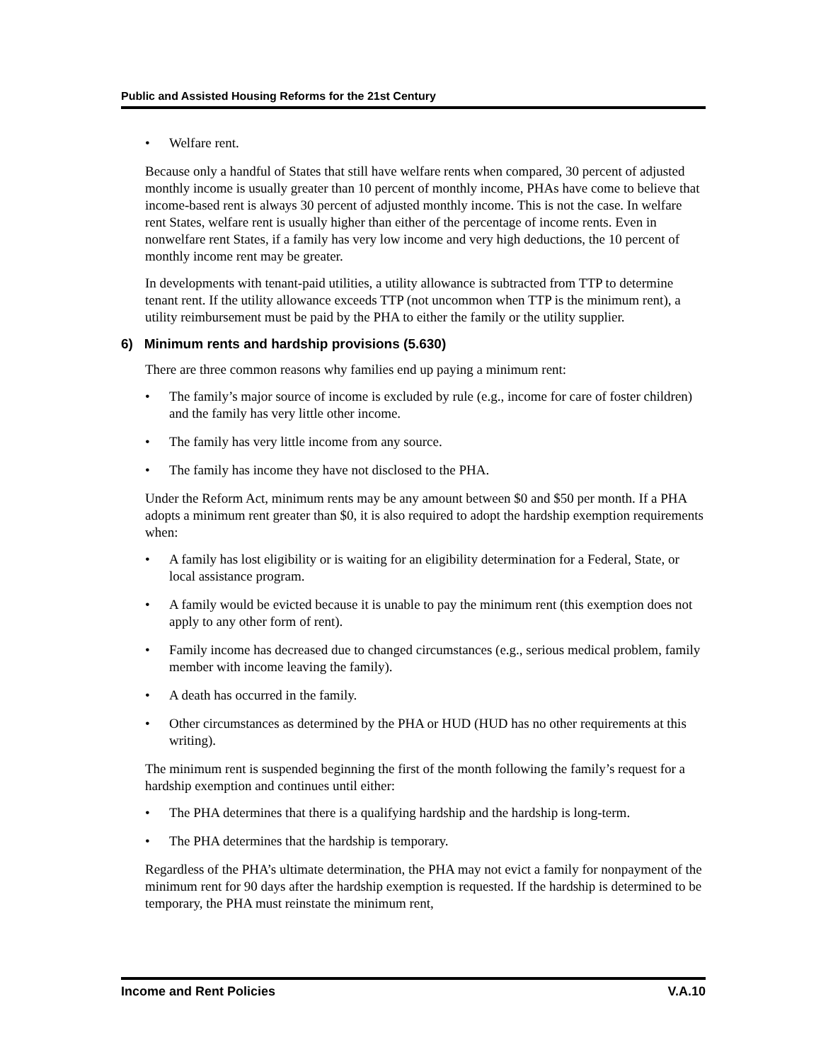Public and Assisted Housing Reforms for the 21st Century
• Welfare rent.
Because only a handful of States that still have welfare rents when compared, 30 percent of adjusted monthly income is usually greater than 10 percent of monthly income, PHAs have come to believe that income-based rent is always 30 percent of adjusted monthly income. This is not the case. In welfare rent States, welfare rent is usually higher than either of the percentage of income rents. Even in nonwelfare rent States, if a family has very low income and very high deductions, the 10 percent of monthly income rent may be greater.
In developments with tenant-paid utilities, a utility allowance is subtracted from TTP to determine tenant rent. If the utility allowance exceeds TTP (not uncommon when TTP is the minimum rent), a utility reimbursement must be paid by the PHA to either the family or the utility supplier.
6) Minimum rents and hardship provisions (5.630)
There are three common reasons why families end up paying a minimum rent:
• The family’s major source of income is excluded by rule (e.g., income for care of foster children) and the family has very little other income.
• The family has very little income from any source.
• The family has income they have not disclosed to the PHA.
Under the Reform Act, minimum rents may be any amount between $0 and $50 per month. If a PHA adopts a minimum rent greater than $0, it is also required to adopt the hardship exemption requirements when:
• A family has lost eligibility or is waiting for an eligibility determination for a Federal, State, or local assistance program.
• A family would be evicted because it is unable to pay the minimum rent (this exemption does not apply to any other form of rent).
• Family income has decreased due to changed circumstances (e.g., serious medical problem, family member with income leaving the family).
• A death has occurred in the family.
• Other circumstances as determined by the PHA or HUD (HUD has no other requirements at this writing).
The minimum rent is suspended beginning the first of the month following the family’s request for a hardship exemption and continues until either:
• The PHA determines that there is a qualifying hardship and the hardship is long-term.
• The PHA determines that the hardship is temporary.
Regardless of the PHA’s ultimate determination, the PHA may not evict a family for nonpayment of the minimum rent for 90 days after the hardship exemption is requested. If the hardship is determined to be temporary, the PHA must reinstate the minimum rent,
Income and Rent Policies V.A.10